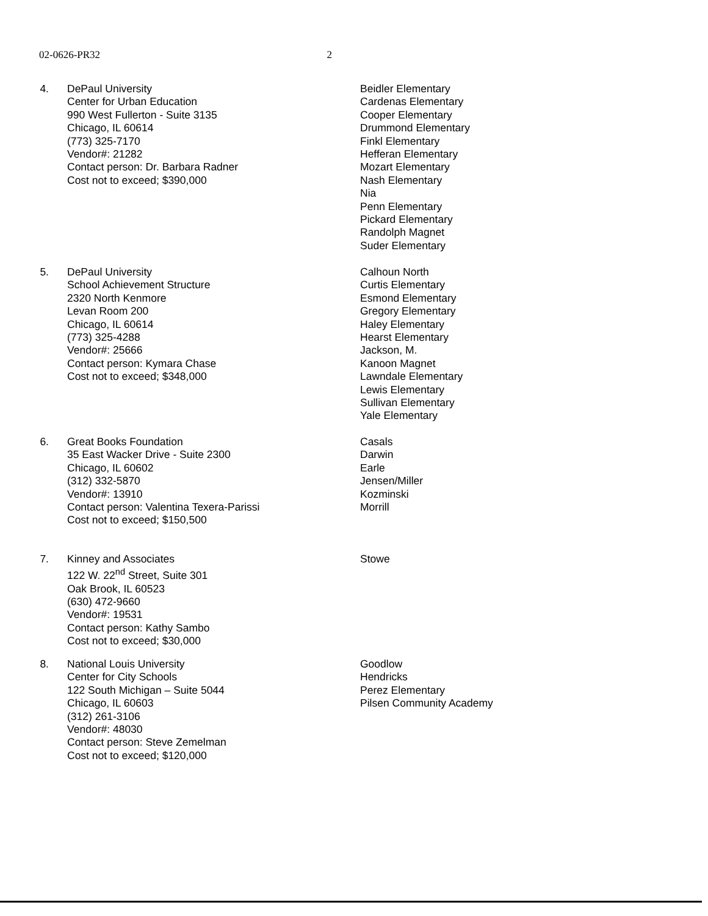02-0626-PR32 2
4. DePaul University
Center for Urban Education
990 West Fullerton - Suite 3135
Chicago, IL 60614
(773) 325-7170
Vendor#: 21282
Contact person: Dr. Barbara Radner
Cost not to exceed; $390,000
Beidler Elementary
Cardenas Elementary
Cooper Elementary
Drummond Elementary
Finkl Elementary
Hefferan Elementary
Mozart Elementary
Nash Elementary
Nia
Penn Elementary
Pickard Elementary
Randolph Magnet
Suder Elementary
5. DePaul University
School Achievement Structure
2320 North Kenmore
Levan Room 200
Chicago, IL 60614
(773) 325-4288
Vendor#: 25666
Contact person: Kymara Chase
Cost not to exceed; $348,000
Calhoun North
Curtis Elementary
Esmond Elementary
Gregory Elementary
Haley Elementary
Hearst Elementary
Jackson, M.
Kanoon Magnet
Lawndale Elementary
Lewis Elementary
Sullivan Elementary
Yale Elementary
6. Great Books Foundation
35 East Wacker Drive - Suite 2300
Chicago, IL 60602
(312) 332-5870
Vendor#: 13910
Contact person: Valentina Texera-Parissi
Cost not to exceed; $150,500
Casals
Darwin
Earle
Jensen/Miller
Kozminski
Morrill
7. Kinney and Associates
122 W. 22<sup>nd</sup> Street, Suite 301
Oak Brook, IL 60523
(630) 472-9660
Vendor#: 19531
Contact person: Kathy Sambo
Cost not to exceed; $30,000
Stowe
8. National Louis University
Center for City Schools
122 South Michigan – Suite 5044
Chicago, IL 60603
(312) 261-3106
Vendor#: 48030
Contact person: Steve Zemelman
Cost not to exceed; $120,000
Goodlow
Hendricks
Perez Elementary
Pilsen Community Academy